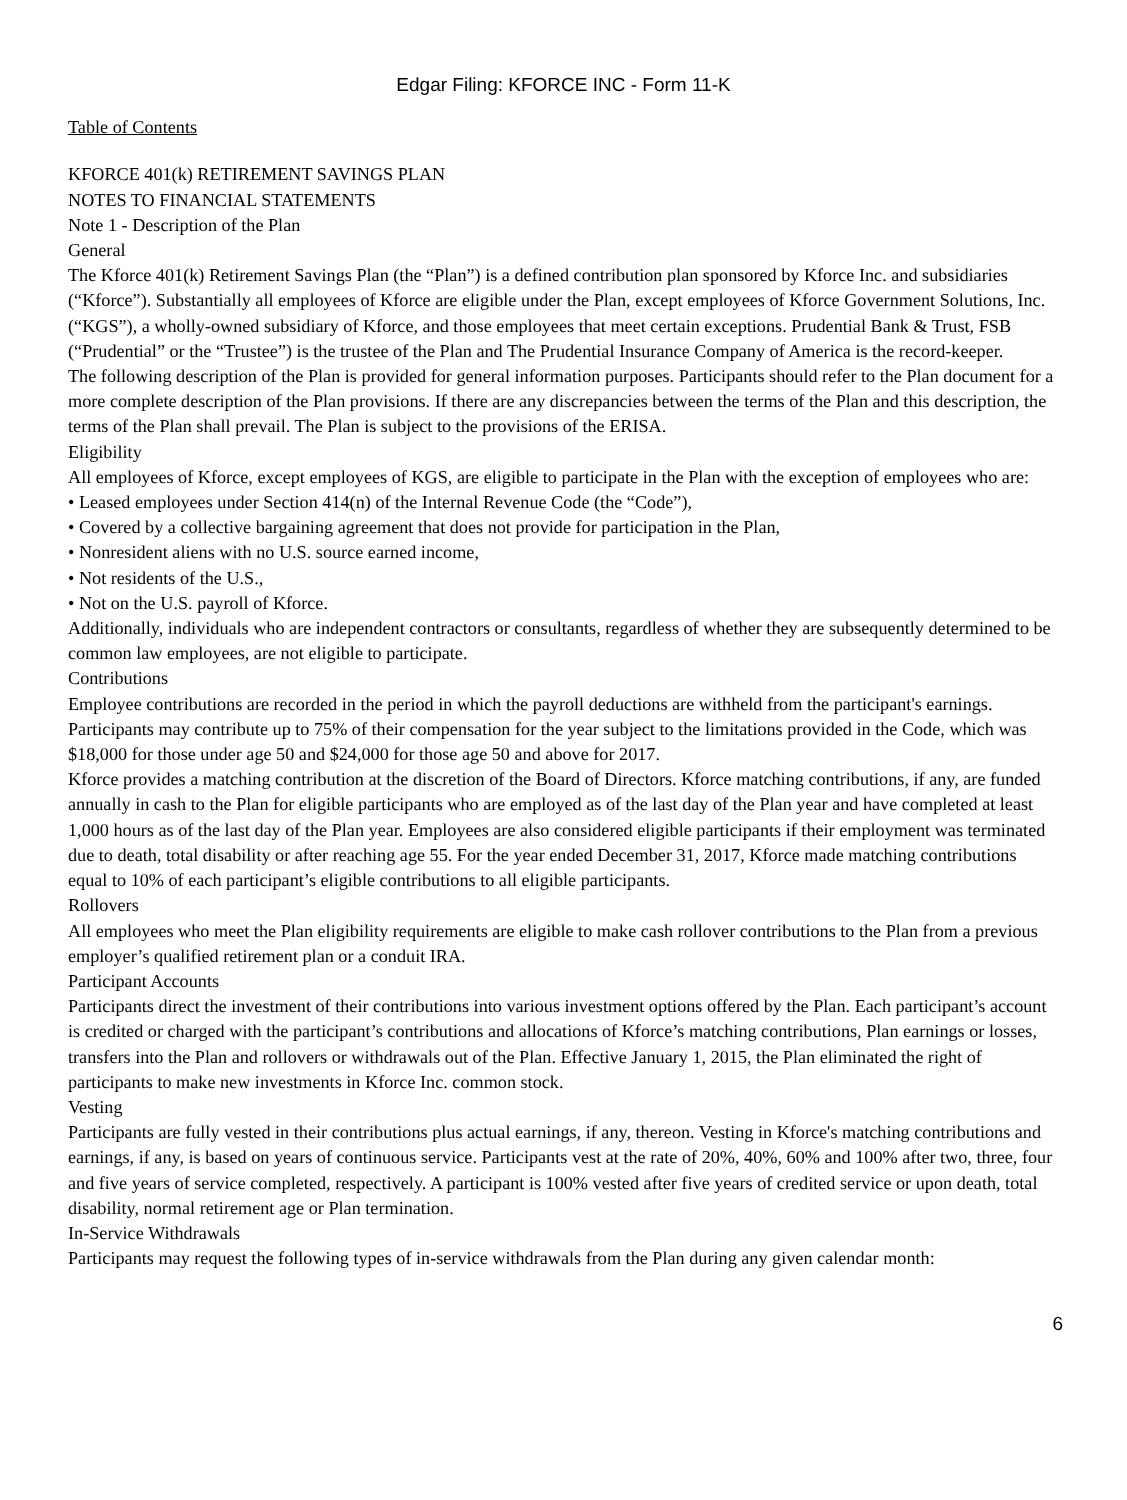Edgar Filing: KFORCE INC - Form 11-K
Table of Contents
KFORCE 401(k) RETIREMENT SAVINGS PLAN
NOTES TO FINANCIAL STATEMENTS
Note 1 - Description of the Plan
General
The Kforce 401(k) Retirement Savings Plan (the “Plan”) is a defined contribution plan sponsored by Kforce Inc. and subsidiaries (“Kforce”). Substantially all employees of Kforce are eligible under the Plan, except employees of Kforce Government Solutions, Inc. (“KGS”), a wholly-owned subsidiary of Kforce, and those employees that meet certain exceptions. Prudential Bank & Trust, FSB (“Prudential” or the “Trustee”) is the trustee of the Plan and The Prudential Insurance Company of America is the record-keeper.
The following description of the Plan is provided for general information purposes. Participants should refer to the Plan document for a more complete description of the Plan provisions. If there are any discrepancies between the terms of the Plan and this description, the terms of the Plan shall prevail. The Plan is subject to the provisions of the ERISA.
Eligibility
All employees of Kforce, except employees of KGS, are eligible to participate in the Plan with the exception of employees who are:
• Leased employees under Section 414(n) of the Internal Revenue Code (the “Code”),
• Covered by a collective bargaining agreement that does not provide for participation in the Plan,
• Nonresident aliens with no U.S. source earned income,
• Not residents of the U.S.,
• Not on the U.S. payroll of Kforce.
Additionally, individuals who are independent contractors or consultants, regardless of whether they are subsequently determined to be common law employees, are not eligible to participate.
Contributions
Employee contributions are recorded in the period in which the payroll deductions are withheld from the participant's earnings. Participants may contribute up to 75% of their compensation for the year subject to the limitations provided in the Code, which was $18,000 for those under age 50 and $24,000 for those age 50 and above for 2017.
Kforce provides a matching contribution at the discretion of the Board of Directors. Kforce matching contributions, if any, are funded annually in cash to the Plan for eligible participants who are employed as of the last day of the Plan year and have completed at least 1,000 hours as of the last day of the Plan year. Employees are also considered eligible participants if their employment was terminated due to death, total disability or after reaching age 55. For the year ended December 31, 2017, Kforce made matching contributions equal to 10% of each participant’s eligible contributions to all eligible participants.
Rollovers
All employees who meet the Plan eligibility requirements are eligible to make cash rollover contributions to the Plan from a previous employer’s qualified retirement plan or a conduit IRA.
Participant Accounts
Participants direct the investment of their contributions into various investment options offered by the Plan. Each participant’s account is credited or charged with the participant’s contributions and allocations of Kforce’s matching contributions, Plan earnings or losses, transfers into the Plan and rollovers or withdrawals out of the Plan. Effective January 1, 2015, the Plan eliminated the right of participants to make new investments in Kforce Inc. common stock.
Vesting
Participants are fully vested in their contributions plus actual earnings, if any, thereon. Vesting in Kforce's matching contributions and earnings, if any, is based on years of continuous service. Participants vest at the rate of 20%, 40%, 60% and 100% after two, three, four and five years of service completed, respectively. A participant is 100% vested after five years of credited service or upon death, total disability, normal retirement age or Plan termination.
In-Service Withdrawals
Participants may request the following types of in-service withdrawals from the Plan during any given calendar month:
6